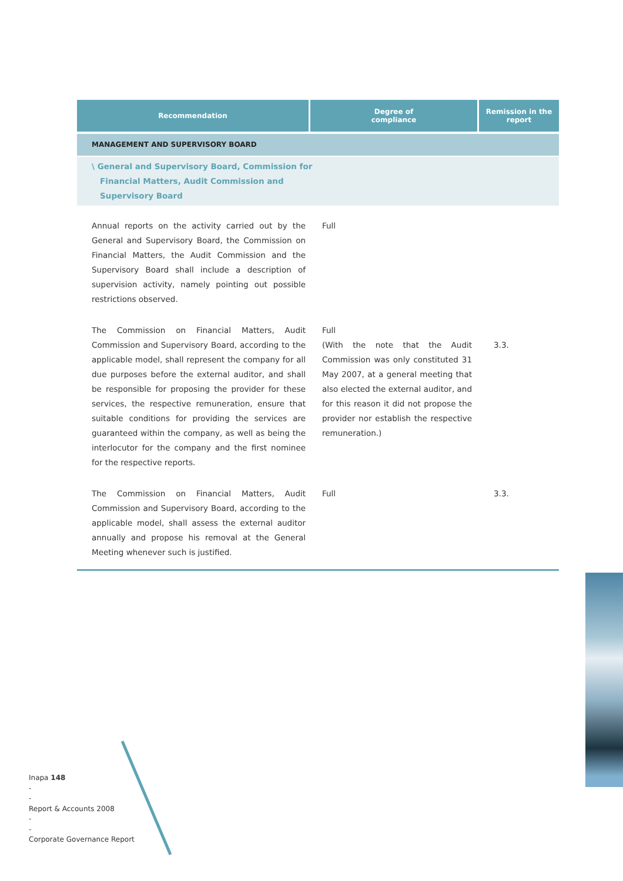| Recommendation | Degree of compliance | Remission in the report |
| --- | --- | --- |
| MANAGEMENT AND SUPERVISORY BOARD | | |
| \ General and Supervisory Board, Commission for Financial Matters, Audit Commission and Supervisory Board | | |
| Annual reports on the activity carried out by the General and Supervisory Board, the Commission on Financial Matters, the Audit Commission and the Supervisory Board shall include a description of supervision activity, namely pointing out possible restrictions observed. | Full | |
| The Commission on Financial Matters, Audit Commission and Supervisory Board, according to the applicable model, shall represent the company for all due purposes before the external auditor, and shall be responsible for proposing the provider for these services, the respective remuneration, ensure that suitable conditions for providing the services are guaranteed within the company, as well as being the interlocutor for the company and the first nominee for the respective reports. | Full (With the note that the Audit Commission was only constituted 31 May 2007, at a general meeting that also elected the external auditor, and for this reason it did not propose the provider nor establish the respective remuneration.) | 3.3. |
| The Commission on Financial Matters, Audit Commission and Supervisory Board, according to the applicable model, shall assess the external auditor annually and propose his removal at the General Meeting whenever such is justified. | Full | 3.3. |
Inapa 148
-
-
Report & Accounts 2008
-
-
Corporate Governance Report